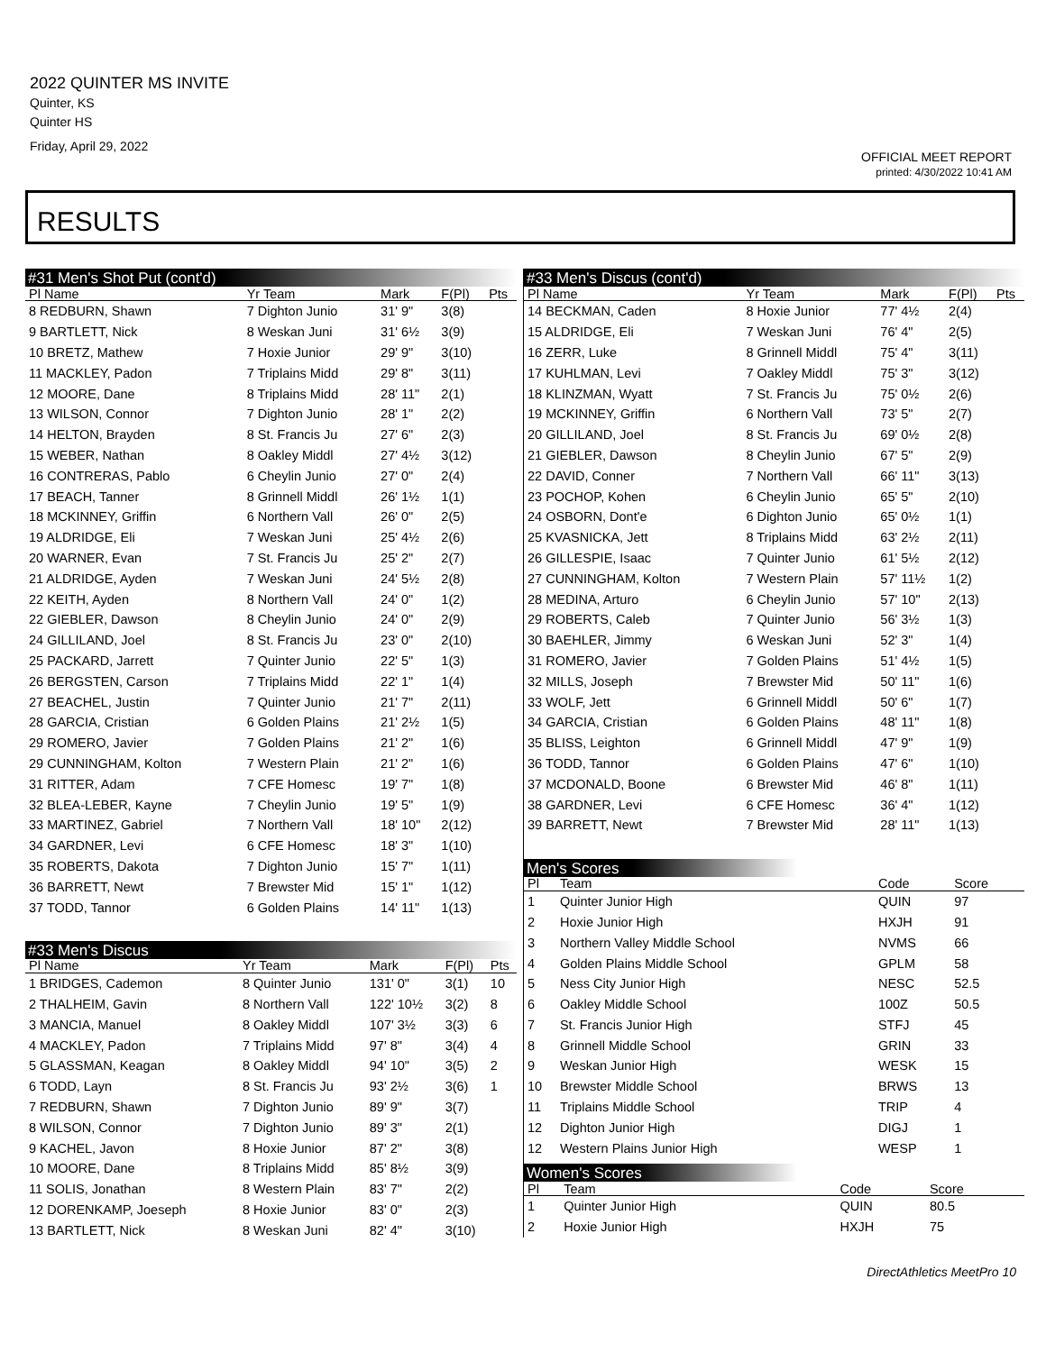2022 QUINTER MS INVITE
Quinter, KS
Quinter HS
Friday, April 29, 2022
OFFICIAL MEET REPORT
printed: 4/30/2022 10:41 AM
RESULTS
#31 Men's Shot Put (cont'd)
| Pl Name | Yr Team | Mark | F(Pl) | Pts |
| --- | --- | --- | --- | --- |
| 8 REDBURN, Shawn | 7 Dighton Junio | 31' 9" | 3(8) | |
| 9 BARTLETT, Nick | 8 Weskan Juni | 31' 6½ | 3(9) | |
| 10 BRETZ, Mathew | 7 Hoxie Junior | 29' 9" | 3(10) | |
| 11 MACKLEY, Padon | 7 Triplains Midd | 29' 8" | 3(11) | |
| 12 MOORE, Dane | 8 Triplains Midd | 28' 11" | 2(1) | |
| 13 WILSON, Connor | 7 Dighton Junio | 28' 1" | 2(2) | |
| 14 HELTON, Brayden | 8 St. Francis Ju | 27' 6" | 2(3) | |
| 15 WEBER, Nathan | 8 Oakley Middl | 27' 4½ | 3(12) | |
| 16 CONTRERAS, Pablo | 6 Cheylin Junio | 27' 0" | 2(4) | |
| 17 BEACH, Tanner | 8 Grinnell Middl | 26' 1½ | 1(1) | |
| 18 MCKINNEY, Griffin | 6 Northern Vall | 26' 0" | 2(5) | |
| 19 ALDRIDGE, Eli | 7 Weskan Juni | 25' 4½ | 2(6) | |
| 20 WARNER, Evan | 7 St. Francis Ju | 25' 2" | 2(7) | |
| 21 ALDRIDGE, Ayden | 7 Weskan Juni | 24' 5½ | 2(8) | |
| 22 KEITH, Ayden | 8 Northern Vall | 24' 0" | 1(2) | |
| 22 GIEBLER, Dawson | 8 Cheylin Junio | 24' 0" | 2(9) | |
| 24 GILLILAND, Joel | 8 St. Francis Ju | 23' 0" | 2(10) | |
| 25 PACKARD, Jarrett | 7 Quinter Junio | 22' 5" | 1(3) | |
| 26 BERGSTEN, Carson | 7 Triplains Midd | 22' 1" | 1(4) | |
| 27 BEACHEL, Justin | 7 Quinter Junio | 21' 7" | 2(11) | |
| 28 GARCIA, Cristian | 6 Golden Plains | 21' 2½ | 1(5) | |
| 29 ROMERO, Javier | 7 Golden Plains | 21' 2" | 1(6) | |
| 29 CUNNINGHAM, Kolton | 7 Western Plain | 21' 2" | 1(6) | |
| 31 RITTER, Adam | 7 CFE Homesc | 19' 7" | 1(8) | |
| 32 BLEA-LEBER, Kayne | 7 Cheylin Junio | 19' 5" | 1(9) | |
| 33 MARTINEZ, Gabriel | 7 Northern Vall | 18' 10" | 2(12) | |
| 34 GARDNER, Levi | 6 CFE Homesc | 18' 3" | 1(10) | |
| 35 ROBERTS, Dakota | 7 Dighton Junio | 15' 7" | 1(11) | |
| 36 BARRETT, Newt | 7 Brewster Mid | 15' 1" | 1(12) | |
| 37 TODD, Tannor | 6 Golden Plains | 14' 11" | 1(13) | |
#33 Men's Discus
| Pl Name | Yr Team | Mark | F(Pl) | Pts |
| --- | --- | --- | --- | --- |
| 1 BRIDGES, Cademon | 8 Quinter Junio | 131' 0" | 3(1) | 10 |
| 2 THALHEIM, Gavin | 8 Northern Vall | 122' 10½ | 3(2) | 8 |
| 3 MANCIA, Manuel | 8 Oakley Middl | 107' 3½ | 3(3) | 6 |
| 4 MACKLEY, Padon | 7 Triplains Midd | 97' 8" | 3(4) | 4 |
| 5 GLASSMAN, Keagan | 8 Oakley Middl | 94' 10" | 3(5) | 2 |
| 6 TODD, Layn | 8 St. Francis Ju | 93' 2½ | 3(6) | 1 |
| 7 REDBURN, Shawn | 7 Dighton Junio | 89' 9" | 3(7) | |
| 8 WILSON, Connor | 7 Dighton Junio | 89' 3" | 2(1) | |
| 9 KACHEL, Javon | 8 Hoxie Junior | 87' 2" | 3(8) | |
| 10 MOORE, Dane | 8 Triplains Midd | 85' 8½ | 3(9) | |
| 11 SOLIS, Jonathan | 8 Western Plain | 83' 7" | 2(2) | |
| 12 DORENKAMP, Joeseph | 8 Hoxie Junior | 83' 0" | 2(3) | |
| 13 BARTLETT, Nick | 8 Weskan Juni | 82' 4" | 3(10) | |
#33 Men's Discus (cont'd)
| Pl Name | Yr Team | Mark | F(Pl) | Pts |
| --- | --- | --- | --- | --- |
| 14 BECKMAN, Caden | 8 Hoxie Junior | 77' 4½ | 2(4) | |
| 15 ALDRIDGE, Eli | 7 Weskan Juni | 76' 4" | 2(5) | |
| 16 ZERR, Luke | 8 Grinnell Middl | 75' 4" | 3(11) | |
| 17 KUHLMAN, Levi | 7 Oakley Middl | 75' 3" | 3(12) | |
| 18 KLINZMAN, Wyatt | 7 St. Francis Ju | 75' 0½ | 2(6) | |
| 19 MCKINNEY, Griffin | 6 Northern Vall | 73' 5" | 2(7) | |
| 20 GILLILAND, Joel | 8 St. Francis Ju | 69' 0½ | 2(8) | |
| 21 GIEBLER, Dawson | 8 Cheylin Junio | 67' 5" | 2(9) | |
| 22 DAVID, Conner | 7 Northern Vall | 66' 11" | 3(13) | |
| 23 POCHOP, Kohen | 6 Cheylin Junio | 65' 5" | 2(10) | |
| 24 OSBORN, Dont'e | 6 Dighton Junio | 65' 0½ | 1(1) | |
| 25 KVASNICKA, Jett | 8 Triplains Midd | 63' 2½ | 2(11) | |
| 26 GILLESPIE, Isaac | 7 Quinter Junio | 61' 5½ | 2(12) | |
| 27 CUNNINGHAM, Kolton | 7 Western Plain | 57' 11½ | 1(2) | |
| 28 MEDINA, Arturo | 6 Cheylin Junio | 57' 10" | 2(13) | |
| 29 ROBERTS, Caleb | 7 Quinter Junio | 56' 3½ | 1(3) | |
| 30 BAEHLER, Jimmy | 6 Weskan Juni | 52' 3" | 1(4) | |
| 31 ROMERO, Javier | 7 Golden Plains | 51' 4½ | 1(5) | |
| 32 MILLS, Joseph | 7 Brewster Mid | 50' 11" | 1(6) | |
| 33 WOLF, Jett | 6 Grinnell Middl | 50' 6" | 1(7) | |
| 34 GARCIA, Cristian | 6 Golden Plains | 48' 11" | 1(8) | |
| 35 BLISS, Leighton | 6 Grinnell Middl | 47' 9" | 1(9) | |
| 36 TODD, Tannor | 6 Golden Plains | 47' 6" | 1(10) | |
| 37 MCDONALD, Boone | 6 Brewster Mid | 46' 8" | 1(11) | |
| 38 GARDNER, Levi | 6 CFE Homesc | 36' 4" | 1(12) | |
| 39 BARRETT, Newt | 7 Brewster Mid | 28' 11" | 1(13) | |
Men's Scores
| Pl | Team | Code | Score | |
| --- | --- | --- | --- | --- |
| 1 | Quinter Junior High | QUIN | 97 | |
| 2 | Hoxie Junior High | HXJH | 91 | |
| 3 | Northern Valley Middle School | NVMS | 66 | |
| 4 | Golden Plains Middle School | GPLM | 58 | |
| 5 | Ness City Junior High | NESC | 52.5 | |
| 6 | Oakley Middle School | 100Z | 50.5 | |
| 7 | St. Francis Junior High | STFJ | 45 | |
| 8 | Grinnell Middle School | GRIN | 33 | |
| 9 | Weskan Junior High | WESK | 15 | |
| 10 | Brewster Middle School | BRWS | 13 | |
| 11 | Triplains Middle School | TRIP | 4 | |
| 12 | Dighton Junior High | DIGJ | 1 | |
| 12 | Western Plains Junior High | WESP | 1 | |
Women's Scores
| Pl | Team | Code | Score | |
| --- | --- | --- | --- | --- |
| 1 | Quinter Junior High | QUIN | 80.5 | |
| 2 | Hoxie Junior High | HXJH | 75 | |
DirectAthletics MeetPro 10